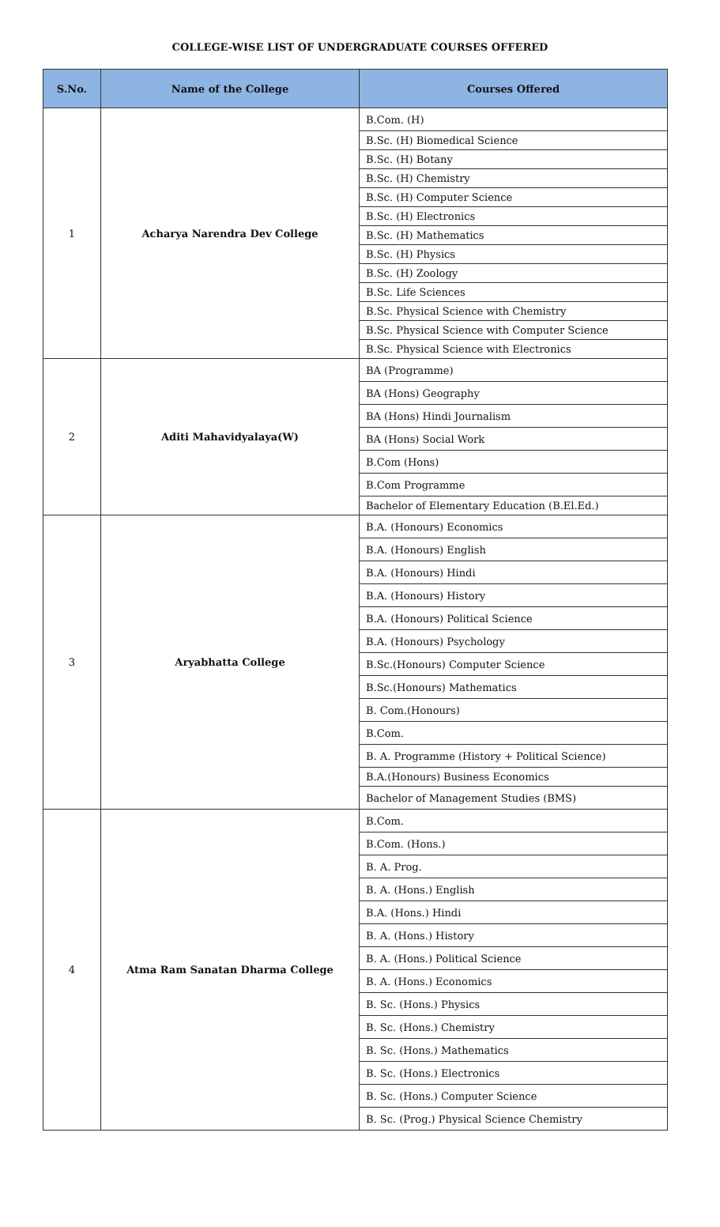COLLEGE-WISE LIST OF UNDERGRADUATE COURSES OFFERED
| S.No. | Name of the College | Courses Offered |
| --- | --- | --- |
| 1 | Acharya Narendra Dev College | B.Com. (H) |
| | | B.Sc. (H) Biomedical Science |
| | | B.Sc. (H) Botany |
| | | B.Sc. (H) Chemistry |
| | | B.Sc. (H) Computer Science |
| | | B.Sc. (H) Electronics |
| | | B.Sc. (H) Mathematics |
| | | B.Sc. (H) Physics |
| | | B.Sc. (H) Zoology |
| | | B.Sc. Life Sciences |
| | | B.Sc. Physical Science with Chemistry |
| | | B.Sc. Physical Science with Computer Science |
| | | B.Sc. Physical Science with Electronics |
| 2 | Aditi Mahavidyalaya(W) | BA (Programme) |
| | | BA (Hons) Geography |
| | | BA (Hons) Hindi Journalism |
| | | BA (Hons) Social Work |
| | | B.Com (Hons) |
| | | B.Com Programme |
| | | Bachelor of Elementary Education (B.El.Ed.) |
| 3 | Aryabhatta College | B.A. (Honours) Economics |
| | | B.A. (Honours) English |
| | | B.A. (Honours) Hindi |
| | | B.A. (Honours) History |
| | | B.A. (Honours) Political Science |
| | | B.A. (Honours) Psychology |
| | | B.Sc.(Honours) Computer Science |
| | | B.Sc.(Honours) Mathematics |
| | | B. Com.(Honours) |
| | | B.Com. |
| | | B. A. Programme (History + Political Science) |
| | | B.A.(Honours) Business Economics |
| | | Bachelor of Management Studies (BMS) |
| 4 | Atma Ram Sanatan Dharma College | B.Com. |
| | | B.Com. (Hons.) |
| | | B. A. Prog. |
| | | B. A. (Hons.) English |
| | | B.A. (Hons.) Hindi |
| | | B. A. (Hons.) History |
| | | B. A. (Hons.) Political Science |
| | | B. A. (Hons.) Economics |
| | | B. Sc. (Hons.) Physics |
| | | B. Sc. (Hons.) Chemistry |
| | | B. Sc. (Hons.) Mathematics |
| | | B. Sc. (Hons.) Electronics |
| | | B. Sc. (Hons.) Computer Science |
| | | B. Sc. (Prog.) Physical Science Chemistry |